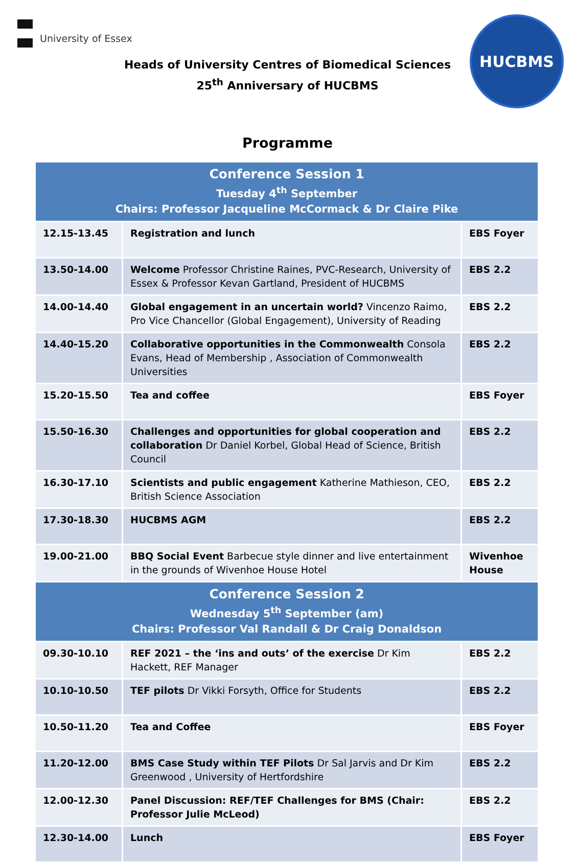University of Essex HUCBMS
Heads of University Centres of Biomedical Sciences
25<sup>th</sup> Anniversary of HUCBMS
Programme
| Conference Session 1 Tuesday 4<sup>th</sup> September Chairs: Professor Jacqueline McCormack & Dr Claire Pike | | |
| 12.15-13.45 | Registration and lunch | EBS Foyer |
| 13.50-14.00 | Welcome Professor Christine Raines, PVC-Research, University of Essex & Professor Kevan Gartland, President of HUCBMS | EBS 2.2 |
| 14.00-14.40 | Global engagement in an uncertain world? Vincenzo Raimo, Pro Vice Chancellor (Global Engagement), University of Reading | EBS 2.2 |
| 14.40-15.20 | Collaborative opportunities in the Commonwealth Consola Evans, Head of Membership , Association of Commonwealth Universities | EBS 2.2 |
| 15.20-15.50 | Tea and coffee | EBS Foyer |
| 15.50-16.30 | Challenges and opportunities for global cooperation and collaboration Dr Daniel Korbel, Global Head of Science, British Council | EBS 2.2 |
| 16.30-17.10 | Scientists and public engagement Katherine Mathieson, CEO, British Science Association | EBS 2.2 |
| 17.30-18.30 | HUCBMS AGM | EBS 2.2 |
| 19.00-21.00 | BBQ Social Event Barbecue style dinner and live entertainment in the grounds of Wivenhoe House Hotel | Wivenhoe House |
| Conference Session 2 Wednesday 5<sup>th</sup> September (am) Chairs: Professor Val Randall & Dr Craig Donaldson | | |
| 09.30-10.10 | REF 2021 – the ‘ins and outs’ of the exercise Dr Kim Hackett, REF Manager | EBS 2.2 |
| 10.10-10.50 | TEF pilots Dr Vikki Forsyth, Office for Students | EBS 2.2 |
| 10.50-11.20 | Tea and Coffee | EBS Foyer |
| 11.20-12.00 | BMS Case Study within TEF Pilots Dr Sal Jarvis and Dr Kim Greenwood , University of Hertfordshire | EBS 2.2 |
| 12.00-12.30 | Panel Discussion: REF/TEF Challenges for BMS (Chair: Professor Julie McLeod) | EBS 2.2 |
| 12.30-14.00 | Lunch | EBS Foyer |